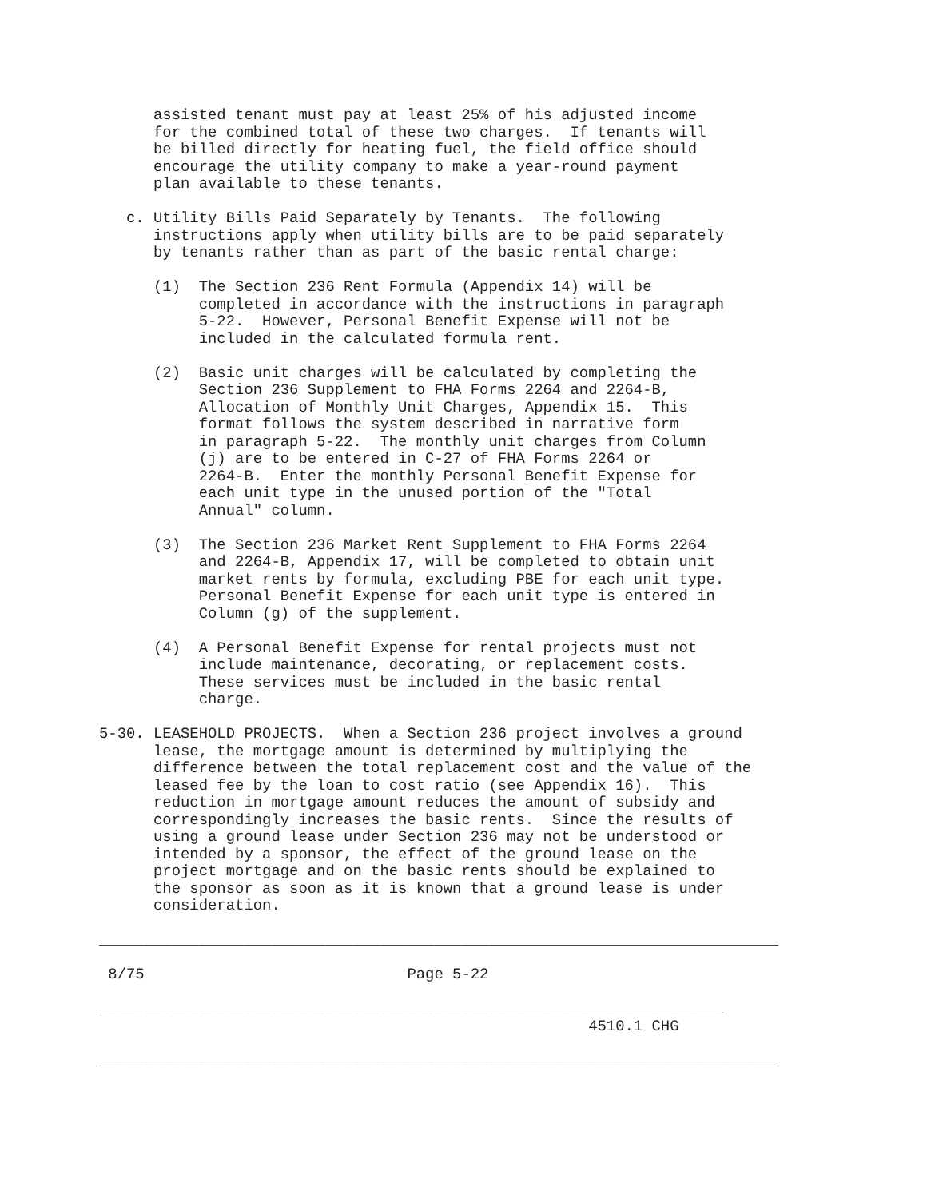assisted tenant must pay at least 25% of his adjusted income
      for the combined total of these two charges.  If tenants will
      be billed directly for heating fuel, the field office should
      encourage the utility company to make a year-round payment
      plan available to these tenants.

   c. Utility Bills Paid Separately by Tenants.  The following
      instructions apply when utility bills are to be paid separately
      by tenants rather than as part of the basic rental charge:

      (1)  The Section 236 Rent Formula (Appendix 14) will be
           completed in accordance with the instructions in paragraph
           5-22.  However, Personal Benefit Expense will not be
           included in the calculated formula rent.

      (2)  Basic unit charges will be calculated by completing the
           Section 236 Supplement to FHA Forms 2264 and 2264-B,
           Allocation of Monthly Unit Charges, Appendix 15.  This
           format follows the system described in narrative form
           in paragraph 5-22.  The monthly unit charges from Column
           (j) are to be entered in C-27 of FHA Forms 2264 or
           2264-B.  Enter the monthly Personal Benefit Expense for
           each unit type in the unused portion of the "Total
           Annual" column.

      (3)  The Section 236 Market Rent Supplement to FHA Forms 2264
           and 2264-B, Appendix 17, will be completed to obtain unit
           market rents by formula, excluding PBE for each unit type.
           Personal Benefit Expense for each unit type is entered in
           Column (g) of the supplement.

      (4)  A Personal Benefit Expense for rental projects must not
           include maintenance, decorating, or replacement costs.
           These services must be included in the basic rental
           charge.

5-30. LEASEHOLD PROJECTS.  When a Section 236 project involves a ground
      lease, the mortgage amount is determined by multiplying the
      difference between the total replacement cost and the value of the
      leased fee by the loan to cost ratio (see Appendix 16).  This
      reduction in mortgage amount reduces the amount of subsidy and
      correspondingly increases the basic rents.  Since the results of
      using a ground lease under Section 236 may not be understood or
      intended by a sponsor, the effect of the ground lease on the
      project mortgage and on the basic rents should be explained to
      the sponsor as soon as it is known that a ground lease is under
      consideration.

___________________________________________________________________________

 8/75                             Page 5-22

_____________________________________________________________________
                                                      4510.1 CHG

___________________________________________________________________________